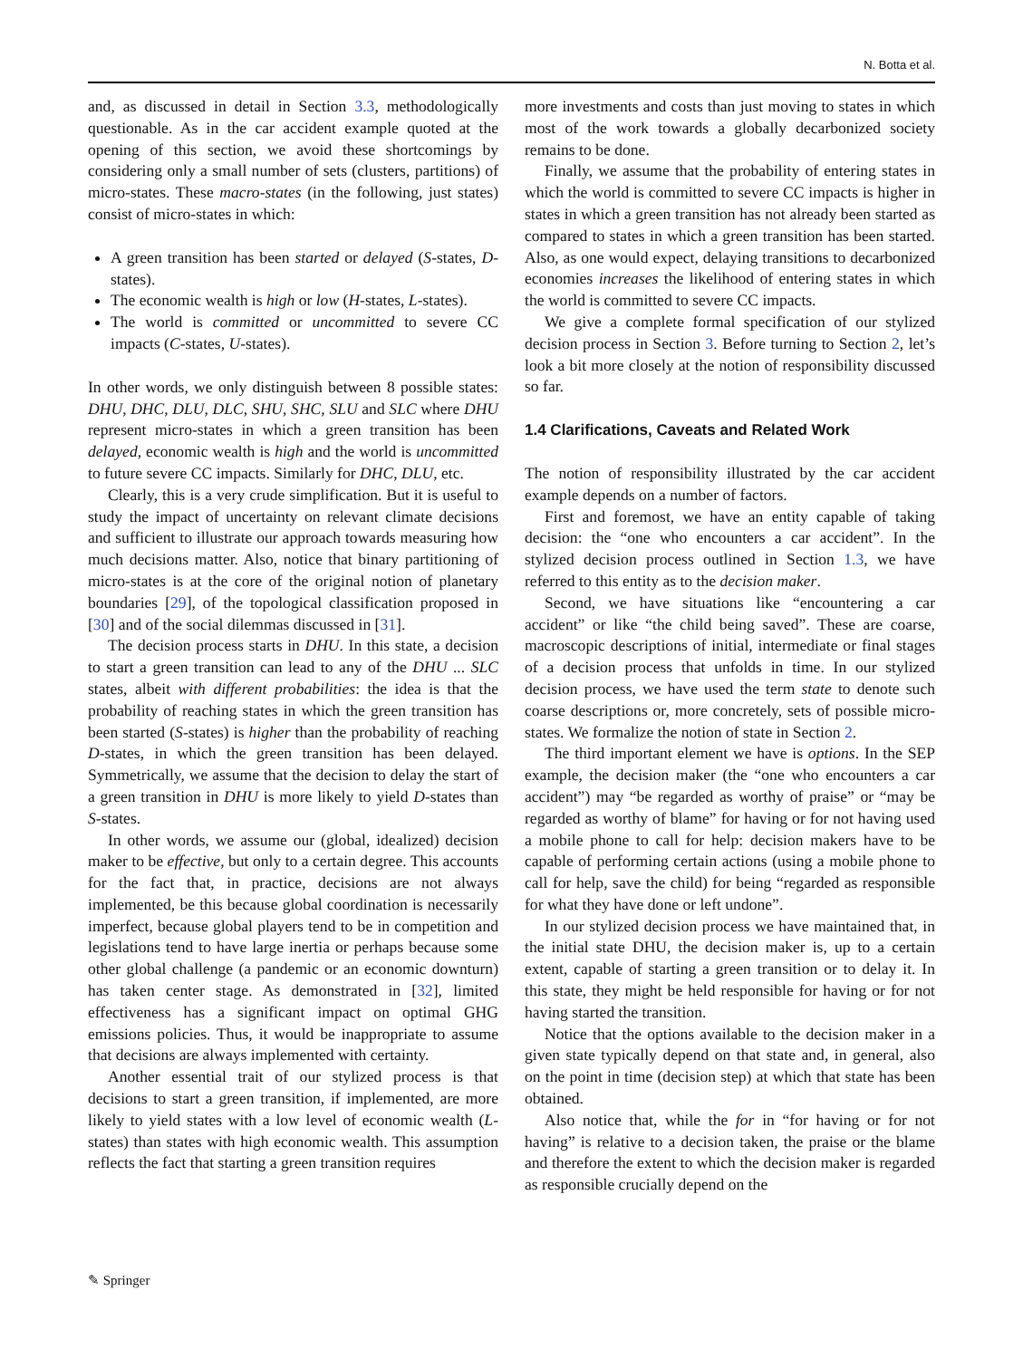N. Botta et al.
and, as discussed in detail in Section 3.3, methodologically questionable. As in the car accident example quoted at the opening of this section, we avoid these shortcomings by considering only a small number of sets (clusters, partitions) of micro-states. These macro-states (in the following, just states) consist of micro-states in which:
A green transition has been started or delayed (S-states, D-states).
The economic wealth is high or low (H-states, L-states).
The world is committed or uncommitted to severe CC impacts (C-states, U-states).
In other words, we only distinguish between 8 possible states: DHU, DHC, DLU, DLC, SHU, SHC, SLU and SLC where DHU represent micro-states in which a green transition has been delayed, economic wealth is high and the world is uncommitted to future severe CC impacts. Similarly for DHC, DLU, etc.
Clearly, this is a very crude simplification. But it is useful to study the impact of uncertainty on relevant climate decisions and sufficient to illustrate our approach towards measuring how much decisions matter. Also, notice that binary partitioning of micro-states is at the core of the original notion of planetary boundaries [29], of the topological classification proposed in [30] and of the social dilemmas discussed in [31].
The decision process starts in DHU. In this state, a decision to start a green transition can lead to any of the DHU ... SLC states, albeit with different probabilities: the idea is that the probability of reaching states in which the green transition has been started (S-states) is higher than the probability of reaching D-states, in which the green transition has been delayed. Symmetrically, we assume that the decision to delay the start of a green transition in DHU is more likely to yield D-states than S-states.
In other words, we assume our (global, idealized) decision maker to be effective, but only to a certain degree. This accounts for the fact that, in practice, decisions are not always implemented, be this because global coordination is necessarily imperfect, because global players tend to be in competition and legislations tend to have large inertia or perhaps because some other global challenge (a pandemic or an economic downturn) has taken center stage. As demonstrated in [32], limited effectiveness has a significant impact on optimal GHG emissions policies. Thus, it would be inappropriate to assume that decisions are always implemented with certainty.
Another essential trait of our stylized process is that decisions to start a green transition, if implemented, are more likely to yield states with a low level of economic wealth (L-states) than states with high economic wealth. This assumption reflects the fact that starting a green transition requires
more investments and costs than just moving to states in which most of the work towards a globally decarbonized society remains to be done.
Finally, we assume that the probability of entering states in which the world is committed to severe CC impacts is higher in states in which a green transition has not already been started as compared to states in which a green transition has been started. Also, as one would expect, delaying transitions to decarbonized economies increases the likelihood of entering states in which the world is committed to severe CC impacts.
We give a complete formal specification of our stylized decision process in Section 3. Before turning to Section 2, let’s look a bit more closely at the notion of responsibility discussed so far.
1.4 Clarifications, Caveats and Related Work
The notion of responsibility illustrated by the car accident example depends on a number of factors.
First and foremost, we have an entity capable of taking decision: the “one who encounters a car accident”. In the stylized decision process outlined in Section 1.3, we have referred to this entity as to the decision maker.
Second, we have situations like “encountering a car accident” or like “the child being saved”. These are coarse, macroscopic descriptions of initial, intermediate or final stages of a decision process that unfolds in time. In our stylized decision process, we have used the term state to denote such coarse descriptions or, more concretely, sets of possible micro-states. We formalize the notion of state in Section 2.
The third important element we have is options. In the SEP example, the decision maker (the “one who encounters a car accident”) may “be regarded as worthy of praise” or “may be regarded as worthy of blame” for having or for not having used a mobile phone to call for help: decision makers have to be capable of performing certain actions (using a mobile phone to call for help, save the child) for being “regarded as responsible for what they have done or left undone”.
In our stylized decision process we have maintained that, in the initial state DHU, the decision maker is, up to a certain extent, capable of starting a green transition or to delay it. In this state, they might be held responsible for having or for not having started the transition.
Notice that the options available to the decision maker in a given state typically depend on that state and, in general, also on the point in time (decision step) at which that state has been obtained.
Also notice that, while the for in “for having or for not having” is relative to a decision taken, the praise or the blame and therefore the extent to which the decision maker is regarded as responsible crucially depend on the
✎ Springer